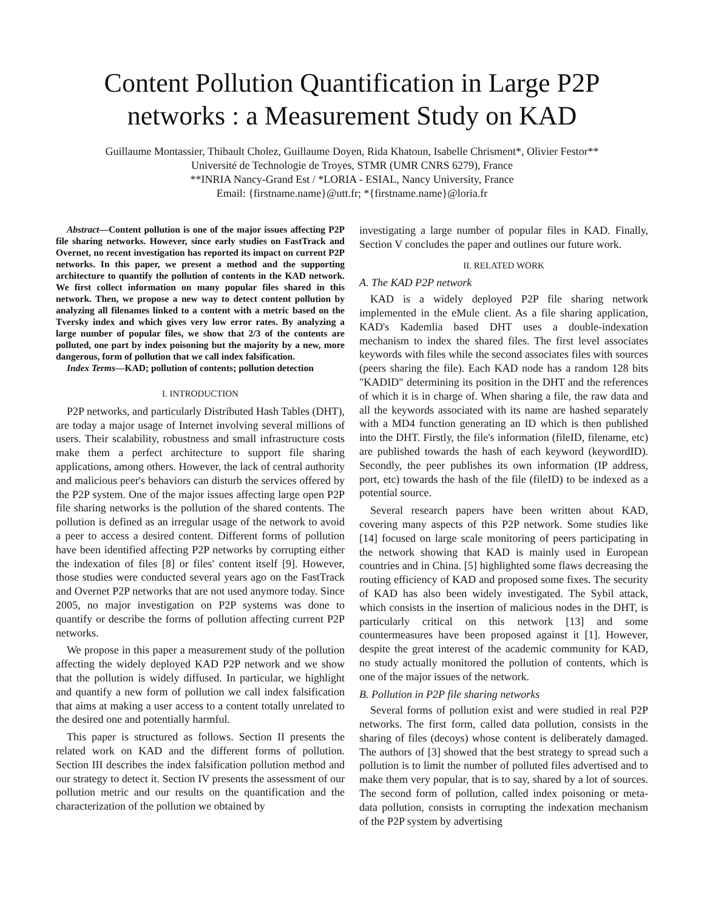Content Pollution Quantification in Large P2P networks : a Measurement Study on KAD
Guillaume Montassier, Thibault Cholez, Guillaume Doyen, Rida Khatoun, Isabelle Chrisment*, Olivier Festor**
Université de Technologie de Troyes, STMR (UMR CNRS 6279), France
**INRIA Nancy-Grand Est / *LORIA - ESIAL, Nancy University, France
Email: {firstname.name}@utt.fr; *{firstname.name}@loria.fr
Abstract—Content pollution is one of the major issues affecting P2P file sharing networks. However, since early studies on FastTrack and Overnet, no recent investigation has reported its impact on current P2P networks. In this paper, we present a method and the supporting architecture to quantify the pollution of contents in the KAD network. We first collect information on many popular files shared in this network. Then, we propose a new way to detect content pollution by analyzing all filenames linked to a content with a metric based on the Tversky index and which gives very low error rates. By analyzing a large number of popular files, we show that 2/3 of the contents are polluted, one part by index poisoning but the majority by a new, more dangerous, form of pollution that we call index falsification.
Index Terms—KAD; pollution of contents; pollution detection
I. INTRODUCTION
P2P networks, and particularly Distributed Hash Tables (DHT), are today a major usage of Internet involving several millions of users. Their scalability, robustness and small infrastructure costs make them a perfect architecture to support file sharing applications, among others. However, the lack of central authority and malicious peer's behaviors can disturb the services offered by the P2P system. One of the major issues affecting large open P2P file sharing networks is the pollution of the shared contents. The pollution is defined as an irregular usage of the network to avoid a peer to access a desired content. Different forms of pollution have been identified affecting P2P networks by corrupting either the indexation of files [8] or files' content itself [9]. However, those studies were conducted several years ago on the FastTrack and Overnet P2P networks that are not used anymore today. Since 2005, no major investigation on P2P systems was done to quantify or describe the forms of pollution affecting current P2P networks.
We propose in this paper a measurement study of the pollution affecting the widely deployed KAD P2P network and we show that the pollution is widely diffused. In particular, we highlight and quantify a new form of pollution we call index falsification that aims at making a user access to a content totally unrelated to the desired one and potentially harmful.
This paper is structured as follows. Section II presents the related work on KAD and the different forms of pollution. Section III describes the index falsification pollution method and our strategy to detect it. Section IV presents the assessment of our pollution metric and our results on the quantification and the characterization of the pollution we obtained by
investigating a large number of popular files in KAD. Finally, Section V concludes the paper and outlines our future work.
II. RELATED WORK
A. The KAD P2P network
KAD is a widely deployed P2P file sharing network implemented in the eMule client. As a file sharing application, KAD's Kademlia based DHT uses a double-indexation mechanism to index the shared files. The first level associates keywords with files while the second associates files with sources (peers sharing the file). Each KAD node has a random 128 bits "KADID" determining its position in the DHT and the references of which it is in charge of. When sharing a file, the raw data and all the keywords associated with its name are hashed separately with a MD4 function generating an ID which is then published into the DHT. Firstly, the file's information (fileID, filename, etc) are published towards the hash of each keyword (keywordID). Secondly, the peer publishes its own information (IP address, port, etc) towards the hash of the file (fileID) to be indexed as a potential source.
Several research papers have been written about KAD, covering many aspects of this P2P network. Some studies like [14] focused on large scale monitoring of peers participating in the network showing that KAD is mainly used in European countries and in China. [5] highlighted some flaws decreasing the routing efficiency of KAD and proposed some fixes. The security of KAD has also been widely investigated. The Sybil attack, which consists in the insertion of malicious nodes in the DHT, is particularly critical on this network [13] and some countermeasures have been proposed against it [1]. However, despite the great interest of the academic community for KAD, no study actually monitored the pollution of contents, which is one of the major issues of the network.
B. Pollution in P2P file sharing networks
Several forms of pollution exist and were studied in real P2P networks. The first form, called data pollution, consists in the sharing of files (decoys) whose content is deliberately damaged. The authors of [3] showed that the best strategy to spread such a pollution is to limit the number of polluted files advertised and to make them very popular, that is to say, shared by a lot of sources. The second form of pollution, called index poisoning or meta-data pollution, consists in corrupting the indexation mechanism of the P2P system by advertising